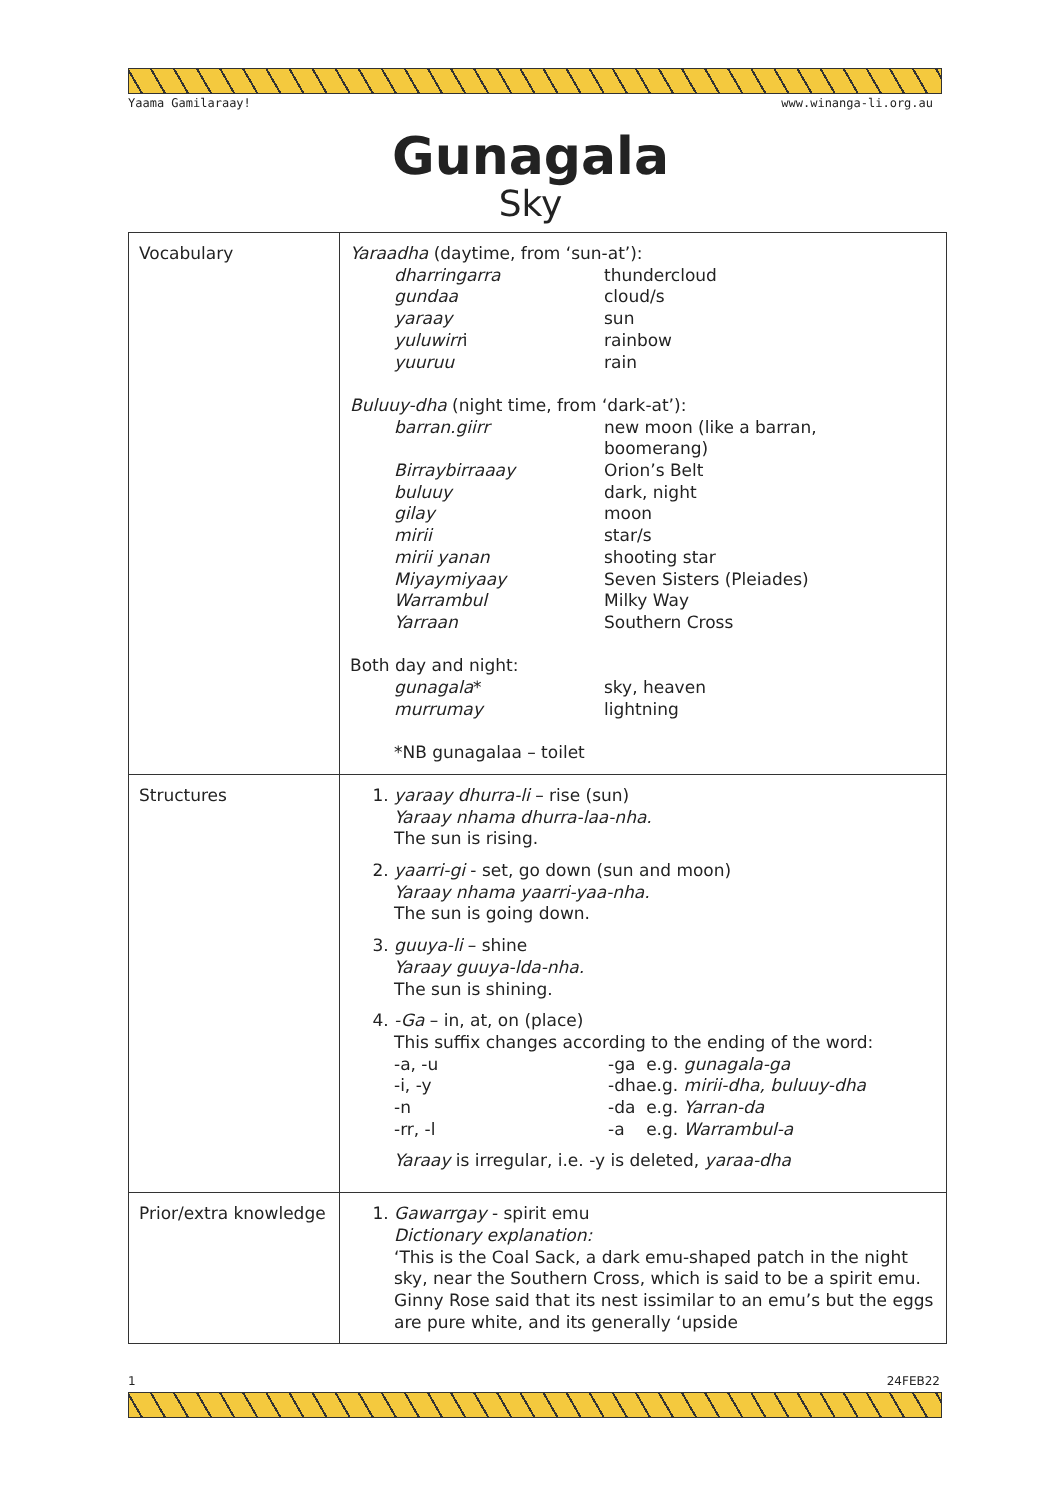Yaama Gamilaraay! www.winanga-li.org.au
Gunagala
Sky
| Vocabulary | Yaraadha (daytime, from ‘sun-at’): / dharringarra / thundercloud / / gundaa / cloud/s / / yaraay / sun / / yuluwirr i / rainbow / / yuuruu / rain / Buluuy-dha (night time, from ‘dark-at’): / barran.giirr / new moon (like a barran, boomerang) / / Birraybirraaay / Orion’s Belt / / buluuy / dark, night / / gilay / moon / / mirii / star/s / / mirii yanan / shooting star / / Miyaymiyaay / Seven Sisters (Pleiades) / / Warrambul / Milky Way / / Yarraan / Southern Cross / Both day and night: / gunagala * / sky, heaven / / murrumay / lightning / *NB gunagalaa – toilet |
| Structures | 1. yaraay dhurra-li – rise (sun) Yaraay nhama dhurra-laa-nha. The sun is rising. 2. yaarri-gi - set, go down (sun and moon) Yaraay nhama yaarri-yaa-nha. The sun is going down. 3. guuya-li – shine Yaraay guuya-lda-nha. The sun is shining. 4. -Ga – in, at, on (place) This suffix changes according to the ending of the word: / -a, -u / -ga / e.g. gunagala-ga / / -i, -y / -dha / e.g. mirii-dha, buluuy-dha / / -n / -da / e.g. Yarran-da / / -rr, -l / -a / e.g. Warrambul-a / Yaraay is irregular, i.e. -y is deleted, yaraa-dha |
| Prior/extra knowledge | 1. Gawarrgay - spirit emu Dictionary explanation: ‘This is the Coal Sack, a dark emu-shaped patch in the night sky, near the Southern Cross, which is said to be a spirit emu. Ginny Rose said that its nest issimilar to an emu’s but the eggs are pure white, and its generally ‘upside |
1 24FEB22